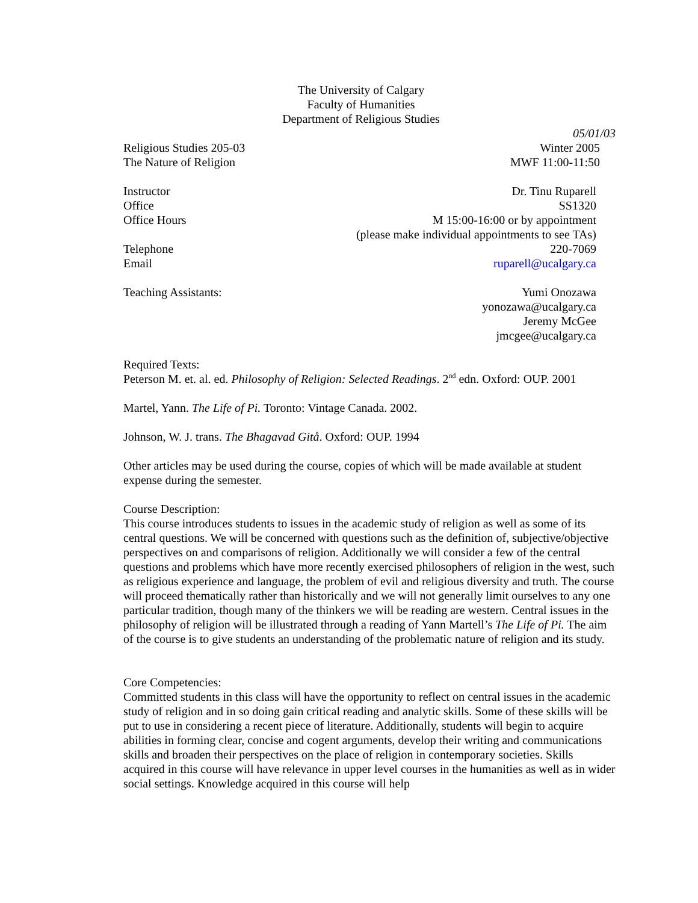The University of Calgary
Faculty of Humanities
Department of Religious Studies
05/01/03
Religious Studies 205-03 Winter 2005
The Nature of Religion MWF 11:00-11:50
Instructor Dr. Tinu Ruparell
Office SS1320
Office Hours M 15:00-16:00 or by appointment
(please make individual appointments to see TAs)
Telephone 220-7069
Email ruparell@ucalgary.ca
Teaching Assistants: Yumi Onozawa
yonozawa@ucalgary.ca
Jeremy McGee
jmcgee@ucalgary.ca
Required Texts:
Peterson M. et. al. ed. Philosophy of Religion: Selected Readings. 2<sup>nd</sup> edn. Oxford: OUP. 2001
Martel, Yann. The Life of Pi. Toronto: Vintage Canada. 2002.
Johnson, W. J. trans. The Bhagavad Gitå. Oxford: OUP. 1994
Other articles may be used during the course, copies of which will be made available at student expense during the semester.
Course Description:
This course introduces students to issues in the academic study of religion as well as some of its central questions. We will be concerned with questions such as the definition of, subjective/objective perspectives on and comparisons of religion. Additionally we will consider a few of the central questions and problems which have more recently exercised philosophers of religion in the west, such as religious experience and language, the problem of evil and religious diversity and truth. The course will proceed thematically rather than historically and we will not generally limit ourselves to any one particular tradition, though many of the thinkers we will be reading are western. Central issues in the philosophy of religion will be illustrated through a reading of Yann Martell’s The Life of Pi. The aim of the course is to give students an understanding of the problematic nature of religion and its study.
Core Competencies:
Committed students in this class will have the opportunity to reflect on central issues in the academic study of religion and in so doing gain critical reading and analytic skills. Some of these skills will be put to use in considering a recent piece of literature. Additionally, students will begin to acquire abilities in forming clear, concise and cogent arguments, develop their writing and communications skills and broaden their perspectives on the place of religion in contemporary societies. Skills acquired in this course will have relevance in upper level courses in the humanities as well as in wider social settings. Knowledge acquired in this course will help